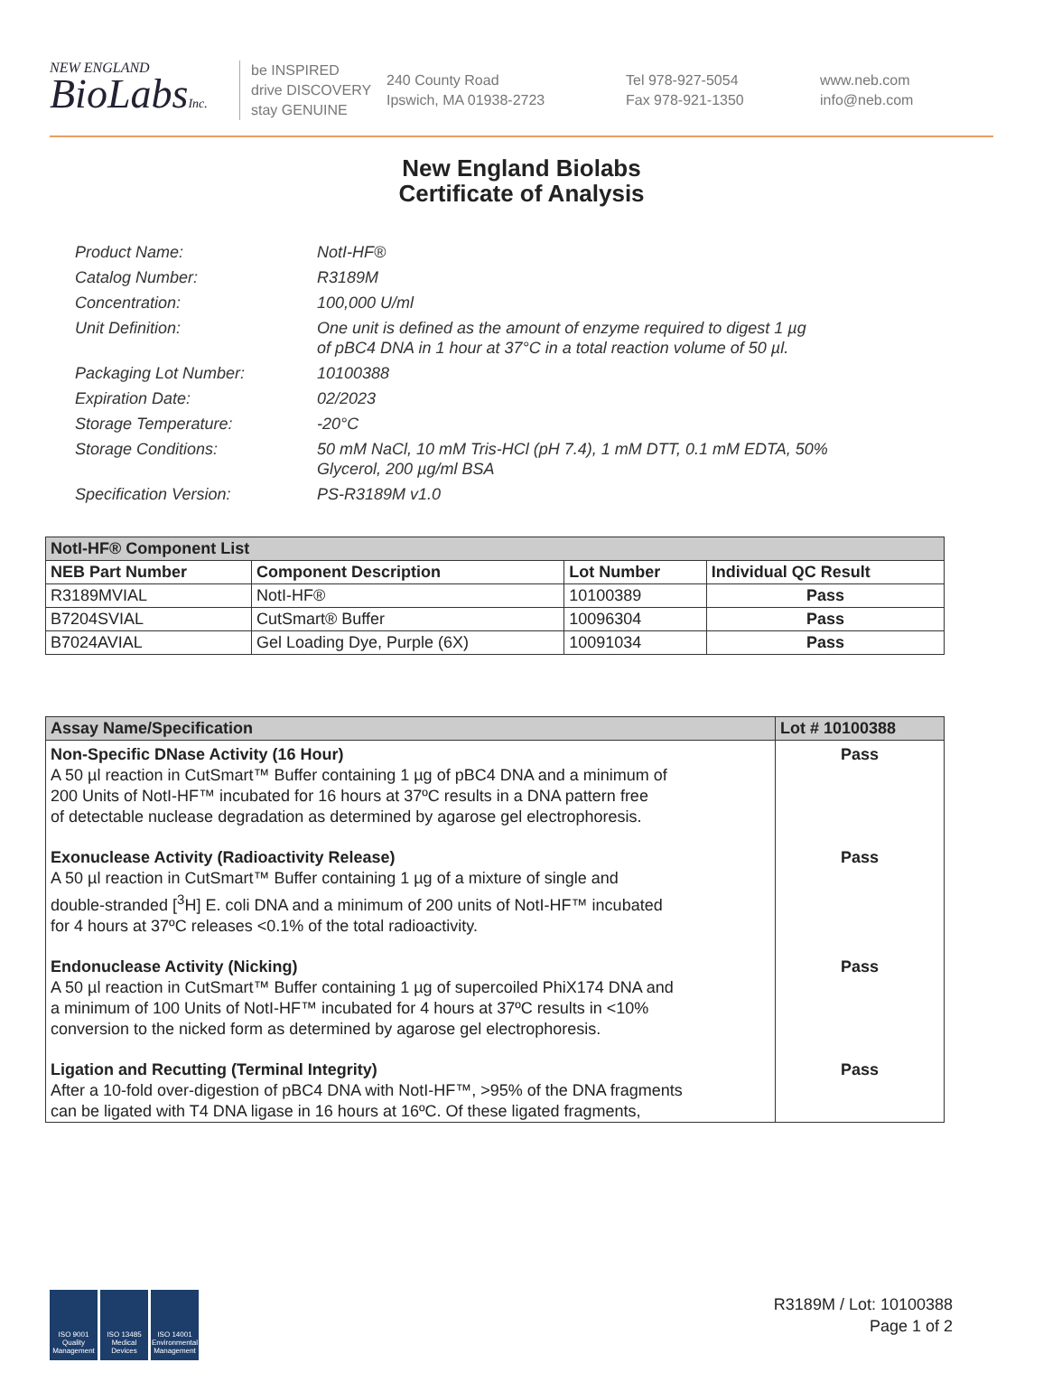NEW ENGLAND
BioLabsInc.
be INSPIRED
drive DISCOVERY
stay GENUINE
240 County Road
Ipswich, MA 01938-2723
Tel 978-927-5054
Fax 978-921-1350
www.neb.com
info@neb.com
New England Biolabs
Certificate of Analysis
Product Name: NotI-HF®
Catalog Number: R3189M
Concentration: 100,000 U/ml
Unit Definition: One unit is defined as the amount of enzyme required to digest 1 µg
of pBC4 DNA in 1 hour at 37°C in a total reaction volume of 50 µl.
Packaging Lot Number: 10100388
Expiration Date: 02/2023
Storage Temperature: -20°C
Storage Conditions: 50 mM NaCl, 10 mM Tris-HCl (pH 7.4), 1 mM DTT, 0.1 mM EDTA, 50%
Glycerol, 200 µg/ml BSA
Specification Version: PS-R3189M v1.0
| NotI-HF® Component List | | | |
| NEB Part Number | Component Description | Lot Number | Individual QC Result |
| R3189MVIAL | NotI-HF® | 10100389 | Pass |
| B7204SVIAL | CutSmart® Buffer | 10096304 | Pass |
| B7024AVIAL | Gel Loading Dye, Purple (6X) | 10091034 | Pass |
| Assay Name/Specification | Lot # 10100388 |
| Non-Specific DNase Activity (16 Hour) A 50 µl reaction in CutSmart™ Buffer containing 1 µg of pBC4 DNA and a minimum of 200 Units of NotI-HF™ incubated for 16 hours at 37ºC results in a DNA pattern free of detectable nuclease degradation as determined by agarose gel electrophoresis. | Pass |
| Exonuclease Activity (Radioactivity Release) A 50 µl reaction in CutSmart™ Buffer containing 1 µg of a mixture of single and double-stranded [<sup>3</sup>H] E. coli DNA and a minimum of 200 units of NotI-HF™ incubated for 4 hours at 37ºC releases <0.1% of the total radioactivity. | Pass |
| Endonuclease Activity (Nicking) A 50 µl reaction in CutSmart™ Buffer containing 1 µg of supercoiled PhiX174 DNA and a minimum of 100 Units of NotI-HF™ incubated for 4 hours at 37ºC results in <10% conversion to the nicked form as determined by agarose gel electrophoresis. | Pass |
| Ligation and Recutting (Terminal Integrity) After a 10-fold over-digestion of pBC4 DNA with NotI-HF™, >95% of the DNA fragments can be ligated with T4 DNA ligase in 16 hours at 16ºC. Of these ligated fragments, | Pass |
ISO 9001 Quality Management
ISO 13485 Medical Devices
ISO 14001 Environmental Management
R3189M / Lot: 10100388
Page 1 of 2